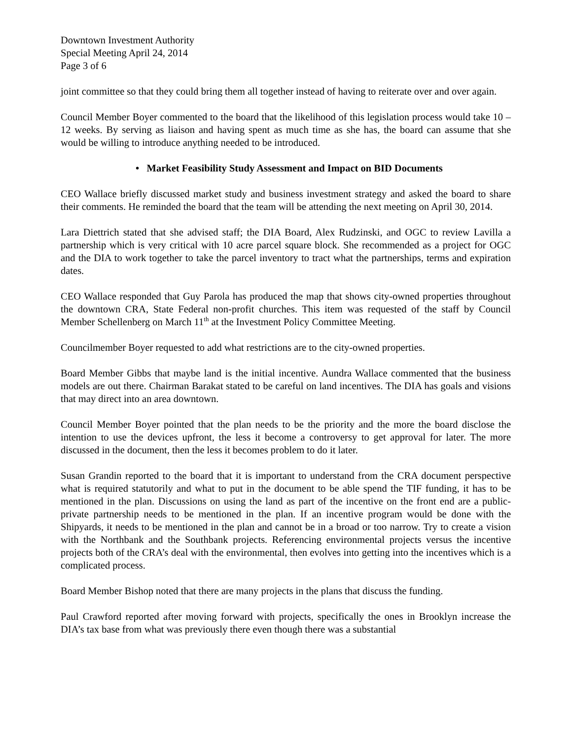Downtown Investment Authority
Special Meeting April 24, 2014
Page 3 of 6
joint committee so that they could bring them all together instead of having to reiterate over and over again.
Council Member Boyer commented to the board that the likelihood of this legislation process would take 10 – 12 weeks. By serving as liaison and having spent as much time as she has, the board can assume that she would be willing to introduce anything needed to be introduced.
• Market Feasibility Study Assessment and Impact on BID Documents
CEO Wallace briefly discussed market study and business investment strategy and asked the board to share their comments. He reminded the board that the team will be attending the next meeting on April 30, 2014.
Lara Diettrich stated that she advised staff; the DIA Board, Alex Rudzinski, and OGC to review Lavilla a partnership which is very critical with 10 acre parcel square block. She recommended as a project for OGC and the DIA to work together to take the parcel inventory to tract what the partnerships, terms and expiration dates.
CEO Wallace responded that Guy Parola has produced the map that shows city-owned properties throughout the downtown CRA, State Federal non-profit churches. This item was requested of the staff by Council Member Schellenberg on March 11<sup>th</sup> at the Investment Policy Committee Meeting.
Councilmember Boyer requested to add what restrictions are to the city-owned properties.
Board Member Gibbs that maybe land is the initial incentive. Aundra Wallace commented that the business models are out there. Chairman Barakat stated to be careful on land incentives. The DIA has goals and visions that may direct into an area downtown.
Council Member Boyer pointed that the plan needs to be the priority and the more the board disclose the intention to use the devices upfront, the less it become a controversy to get approval for later. The more discussed in the document, then the less it becomes problem to do it later.
Susan Grandin reported to the board that it is important to understand from the CRA document perspective what is required statutorily and what to put in the document to be able spend the TIF funding, it has to be mentioned in the plan. Discussions on using the land as part of the incentive on the front end are a public-private partnership needs to be mentioned in the plan. If an incentive program would be done with the Shipyards, it needs to be mentioned in the plan and cannot be in a broad or too narrow. Try to create a vision with the Northbank and the Southbank projects. Referencing environmental projects versus the incentive projects both of the CRA’s deal with the environmental, then evolves into getting into the incentives which is a complicated process.
Board Member Bishop noted that there are many projects in the plans that discuss the funding.
Paul Crawford reported after moving forward with projects, specifically the ones in Brooklyn increase the DIA’s tax base from what was previously there even though there was a substantial